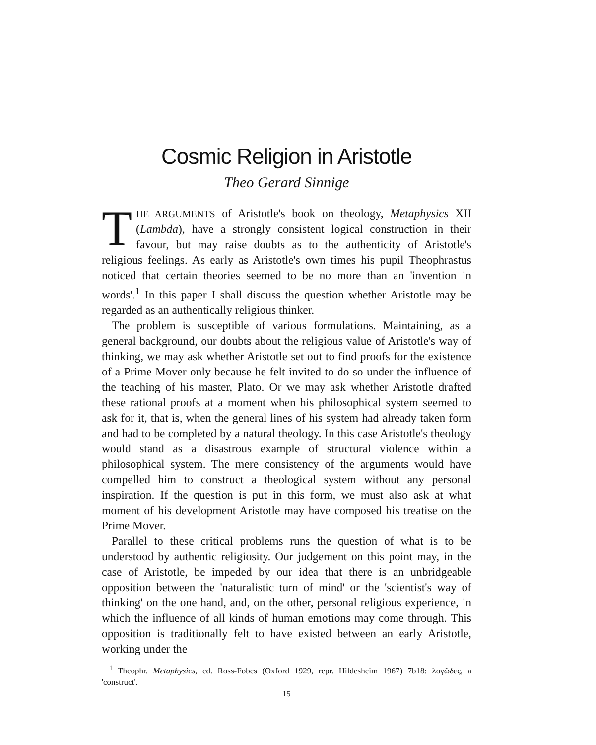Cosmic Religion in Aristotle
Theo Gerard Sinnige
THE ARGUMENTS of Aristotle's book on theology, Metaphysics XII (Lambda), have a strongly consistent logical construction in their favour, but may raise doubts as to the authenticity of Aristotle's religious feelings. As early as Aristotle's own times his pupil Theophrastus noticed that certain theories seemed to be no more than an 'invention in words'.<sup>1</sup> In this paper I shall discuss the question whether Aristotle may be regarded as an authentically religious thinker.
The problem is susceptible of various formulations. Maintaining, as a general background, our doubts about the religious value of Aristotle's way of thinking, we may ask whether Aristotle set out to find proofs for the existence of a Prime Mover only because he felt invited to do so under the influence of the teaching of his master, Plato. Or we may ask whether Aristotle drafted these rational proofs at a moment when his philosophical system seemed to ask for it, that is, when the general lines of his system had already taken form and had to be completed by a natural theology. In this case Aristotle's theology would stand as a disastrous example of structural violence within a philosophical system. The mere consistency of the arguments would have compelled him to construct a theological system without any personal inspiration. If the question is put in this form, we must also ask at what moment of his development Aristotle may have composed his treatise on the Prime Mover.
Parallel to these critical problems runs the question of what is to be understood by authentic religiosity. Our judgement on this point may, in the case of Aristotle, be impeded by our idea that there is an unbridgeable opposition between the 'naturalistic turn of mind' or the 'scientist's way of thinking' on the one hand, and, on the other, personal religious experience, in which the influence of all kinds of human emotions may come through. This opposition is traditionally felt to have existed between an early Aristotle, working under the
<sup>1</sup> Theophr. Metaphysics, ed. Ross-Fobes (Oxford 1929, repr. Hildesheim 1967) 7b18: λογῶδες, a 'construct'.
15